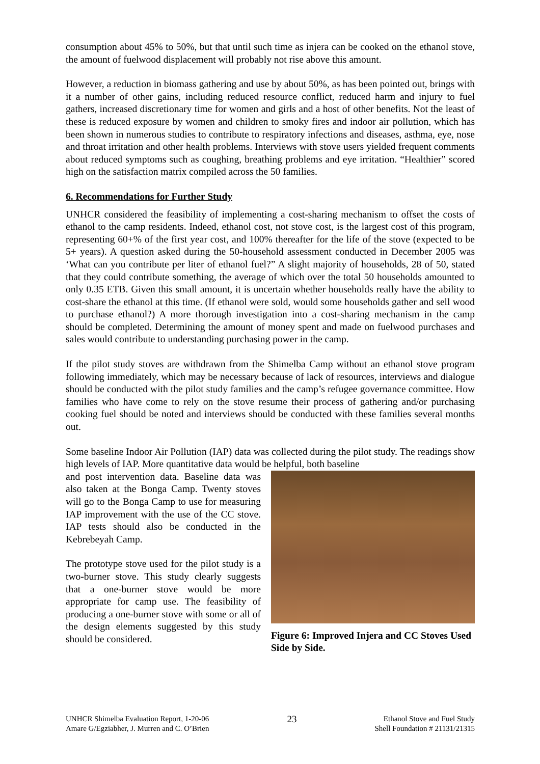consumption about 45% to 50%, but that until such time as injera can be cooked on the ethanol stove, the amount of fuelwood displacement will probably not rise above this amount.
However, a reduction in biomass gathering and use by about 50%, as has been pointed out, brings with it a number of other gains, including reduced resource conflict, reduced harm and injury to fuel gathers, increased discretionary time for women and girls and a host of other benefits. Not the least of these is reduced exposure by women and children to smoky fires and indoor air pollution, which has been shown in numerous studies to contribute to respiratory infections and diseases, asthma, eye, nose and throat irritation and other health problems. Interviews with stove users yielded frequent comments about reduced symptoms such as coughing, breathing problems and eye irritation. “Healthier” scored high on the satisfaction matrix compiled across the 50 families.
6. Recommendations for Further Study
UNHCR considered the feasibility of implementing a cost-sharing mechanism to offset the costs of ethanol to the camp residents. Indeed, ethanol cost, not stove cost, is the largest cost of this program, representing 60+% of the first year cost, and 100% thereafter for the life of the stove (expected to be 5+ years). A question asked during the 50-household assessment conducted in December 2005 was ‘What can you contribute per liter of ethanol fuel?” A slight majority of households, 28 of 50, stated that they could contribute something, the average of which over the total 50 households amounted to only 0.35 ETB. Given this small amount, it is uncertain whether households really have the ability to cost-share the ethanol at this time. (If ethanol were sold, would some households gather and sell wood to purchase ethanol?) A more thorough investigation into a cost-sharing mechanism in the camp should be completed. Determining the amount of money spent and made on fuelwood purchases and sales would contribute to understanding purchasing power in the camp.
If the pilot study stoves are withdrawn from the Shimelba Camp without an ethanol stove program following immediately, which may be necessary because of lack of resources, interviews and dialogue should be conducted with the pilot study families and the camp’s refugee governance committee. How families who have come to rely on the stove resume their process of gathering and/or purchasing cooking fuel should be noted and interviews should be conducted with these families several months out.
Some baseline Indoor Air Pollution (IAP) data was collected during the pilot study. The readings show high levels of IAP. More quantitative data would be helpful, both baseline
and post intervention data. Baseline data was also taken at the Bonga Camp. Twenty stoves will go to the Bonga Camp to use for measuring IAP improvement with the use of the CC stove. IAP tests should also be conducted in the Kebrebeyah Camp.
The prototype stove used for the pilot study is a two-burner stove. This study clearly suggests that a one-burner stove would be more appropriate for camp use. The feasibility of producing a one-burner stove with some or all of the design elements suggested by this study should be considered.
Figure 6: Improved Injera and CC Stoves Used Side by Side.
UNHCR Shimelba Evaluation Report, 1-20-06
Amare G/Egziabher, J. Murren and C. O’Brien
23
Ethanol Stove and Fuel Study
Shell Foundation # 21131/21315